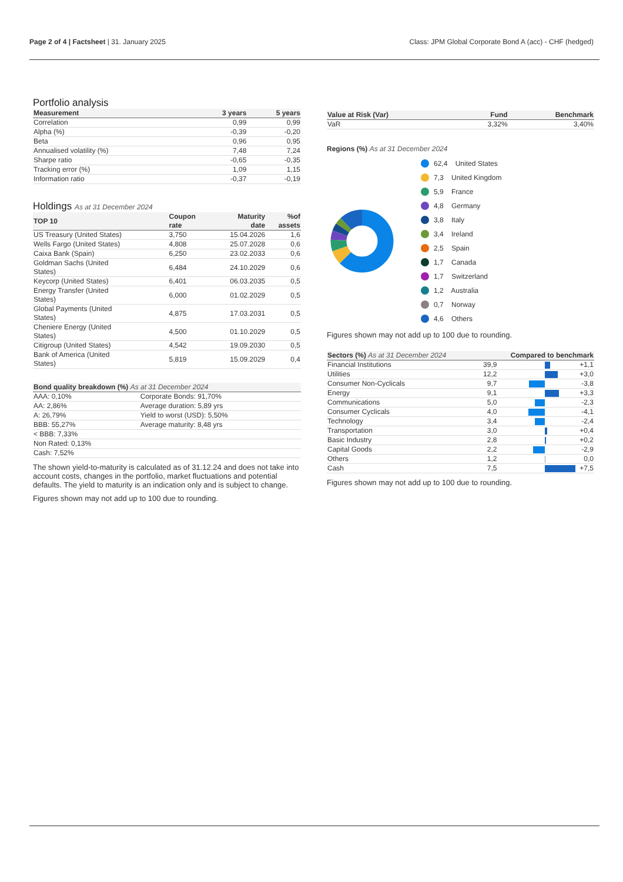Page 2 of 4 | Factsheet | 31. January 2025
Class: JPM Global Corporate Bond A (acc) - CHF (hedged)
Portfolio analysis
| Measurement | 3 years | 5 years |
| --- | --- | --- |
| Correlation | 0,99 | 0,99 |
| Alpha (%) | -0,39 | -0,20 |
| Beta | 0,96 | 0,95 |
| Annualised volatility (%) | 7,48 | 7,24 |
| Sharpe ratio | -0,65 | -0,35 |
| Tracking error (%) | 1,09 | 1,15 |
| Information ratio | -0,37 | -0,19 |
Holdings As at 31 December 2024
| TOP 10 | Coupon rate | Maturity date | %of assets |
| --- | --- | --- | --- |
| US Treasury (United States) | 3,750 | 15.04.2026 | 1,6 |
| Wells Fargo (United States) | 4,808 | 25.07.2028 | 0,6 |
| Caixa Bank (Spain) | 6,250 | 23.02.2033 | 0,6 |
| Goldman Sachs (United States) | 6,484 | 24.10.2029 | 0,6 |
| Keycorp (United States) | 6,401 | 06.03.2035 | 0,5 |
| Energy Transfer (United States) | 6,000 | 01.02.2029 | 0,5 |
| Global Payments (United States) | 4,875 | 17.03.2031 | 0,5 |
| Cheniere Energy (United States) | 4,500 | 01.10.2029 | 0,5 |
| Citigroup (United States) | 4,542 | 19.09.2030 | 0,5 |
| Bank of America (United States) | 5,819 | 15.09.2029 | 0,4 |
| Bond quality breakdown (%) As at 31 December 2024 | |
| --- | --- |
| AAA: 0,10% | Corporate Bonds: 91,70% |
| AA: 2,86% | Average duration: 5,89 yrs |
| A: 26,79% | Yield to worst (USD): 5,50% |
| BBB: 55,27% | Average maturity: 8,48 yrs |
| < BBB: 7,33% | |
| Non Rated: 0,13% | |
| Cash: 7,52% | |
The shown yield-to-maturity is calculated as of 31.12.24 and does not take into account costs, changes in the portfolio, market fluctuations and potential defaults. The yield to maturity is an indication only and is subject to change.
Figures shown may not add up to 100 due to rounding.
| Value at Risk (Var) | Fund | Benchmark |
| --- | --- | --- |
| VaR | 3,32% | 3,40% |
Regions (%) As at 31 December 2024
62,4 United States
7,3 United Kingdom
5,9 France
4,8 Germany
3,8 Italy
3,4 Ireland
2,5 Spain
1,7 Canada
1,7 Switzerland
1,2 Australia
0,7 Norway
4,6 Others
Figures shown may not add up to 100 due to rounding.
| Sectors (%) As at 31 December 2024 | | Compared to benchmark | |
| --- | --- | --- | --- |
| Financial Institutions | 39,9 | | +1,1 |
| Utilities | 12,2 | | +3,0 |
| Consumer Non-Cyclicals | 9,7 | | -3,8 |
| Energy | 9,1 | | +3,3 |
| Communications | 5,0 | | -2,3 |
| Consumer Cyclicals | 4,0 | | -4,1 |
| Technology | 3,4 | | -2,4 |
| Transportation | 3,0 | | +0,4 |
| Basic Industry | 2,8 | | +0,2 |
| Capital Goods | 2,2 | | -2,9 |
| Others | 1,2 | | 0,0 |
| Cash | 7,5 | | +7,5 |
Figures shown may not add up to 100 due to rounding.